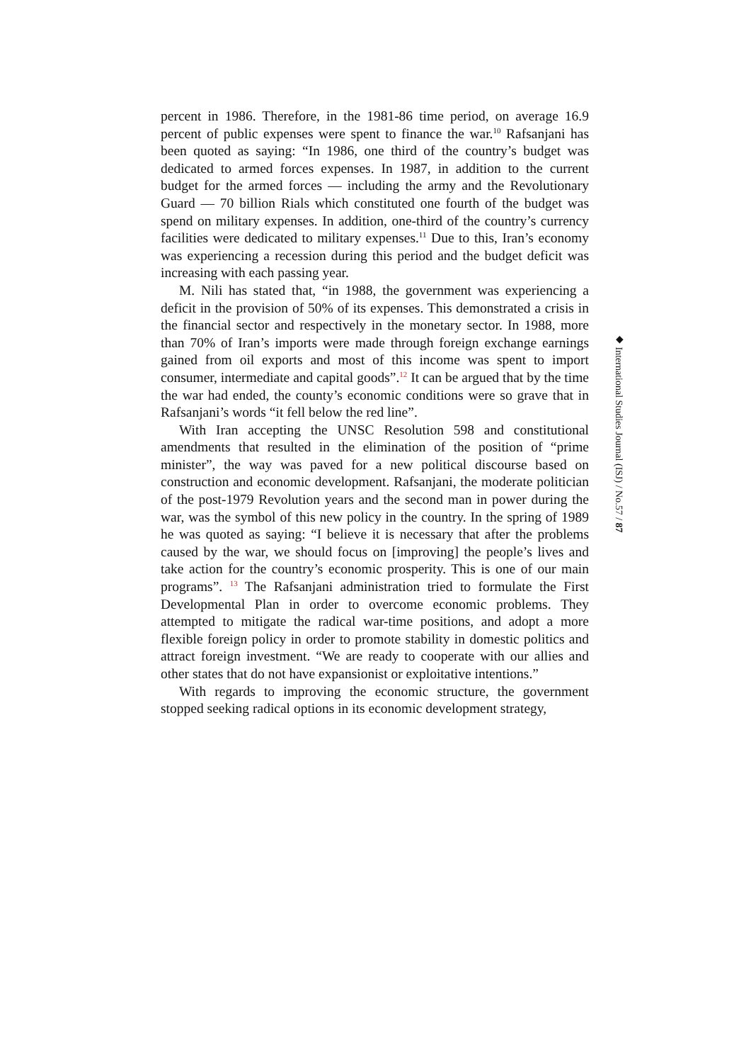percent in 1986. Therefore, in the 1981-86 time period, on average 16.9 percent of public expenses were spent to finance the war.<sup>10</sup> Rafsanjani has been quoted as saying: “In 1986, one third of the country’s budget was dedicated to armed forces expenses. In 1987, in addition to the current budget for the armed forces — including the army and the Revolutionary Guard — 70 billion Rials which constituted one fourth of the budget was spend on military expenses. In addition, one-third of the country’s currency facilities were dedicated to military expenses.<sup>11</sup> Due to this, Iran’s economy was experiencing a recession during this period and the budget deficit was increasing with each passing year.
M. Nili has stated that, “in 1988, the government was experiencing a deficit in the provision of 50% of its expenses. This demonstrated a crisis in the financial sector and respectively in the monetary sector. In 1988, more than 70% of Iran’s imports were made through foreign exchange earnings gained from oil exports and most of this income was spent to import consumer, intermediate and capital goods”.<sup>12</sup> It can be argued that by the time the war had ended, the county’s economic conditions were so grave that in Rafsanjani’s words “it fell below the red line”.
With Iran accepting the UNSC Resolution 598 and constitutional amendments that resulted in the elimination of the position of “prime minister”, the way was paved for a new political discourse based on construction and economic development. Rafsanjani, the moderate politician of the post-1979 Revolution years and the second man in power during the war, was the symbol of this new policy in the country. In the spring of 1989 he was quoted as saying: “I believe it is necessary that after the problems caused by the war, we should focus on [improving] the people’s lives and take action for the country’s economic prosperity. This is one of our main programs”. <sup>13</sup> The Rafsanjani administration tried to formulate the First Developmental Plan in order to overcome economic problems. They attempted to mitigate the radical war-time positions, and adopt a more flexible foreign policy in order to promote stability in domestic politics and attract foreign investment. “We are ready to cooperate with our allies and other states that do not have expansionist or exploitative intentions.”
With regards to improving the economic structure, the government stopped seeking radical options in its economic development strategy,
◆ International Studies Journal (ISJ) / No.57 / 87